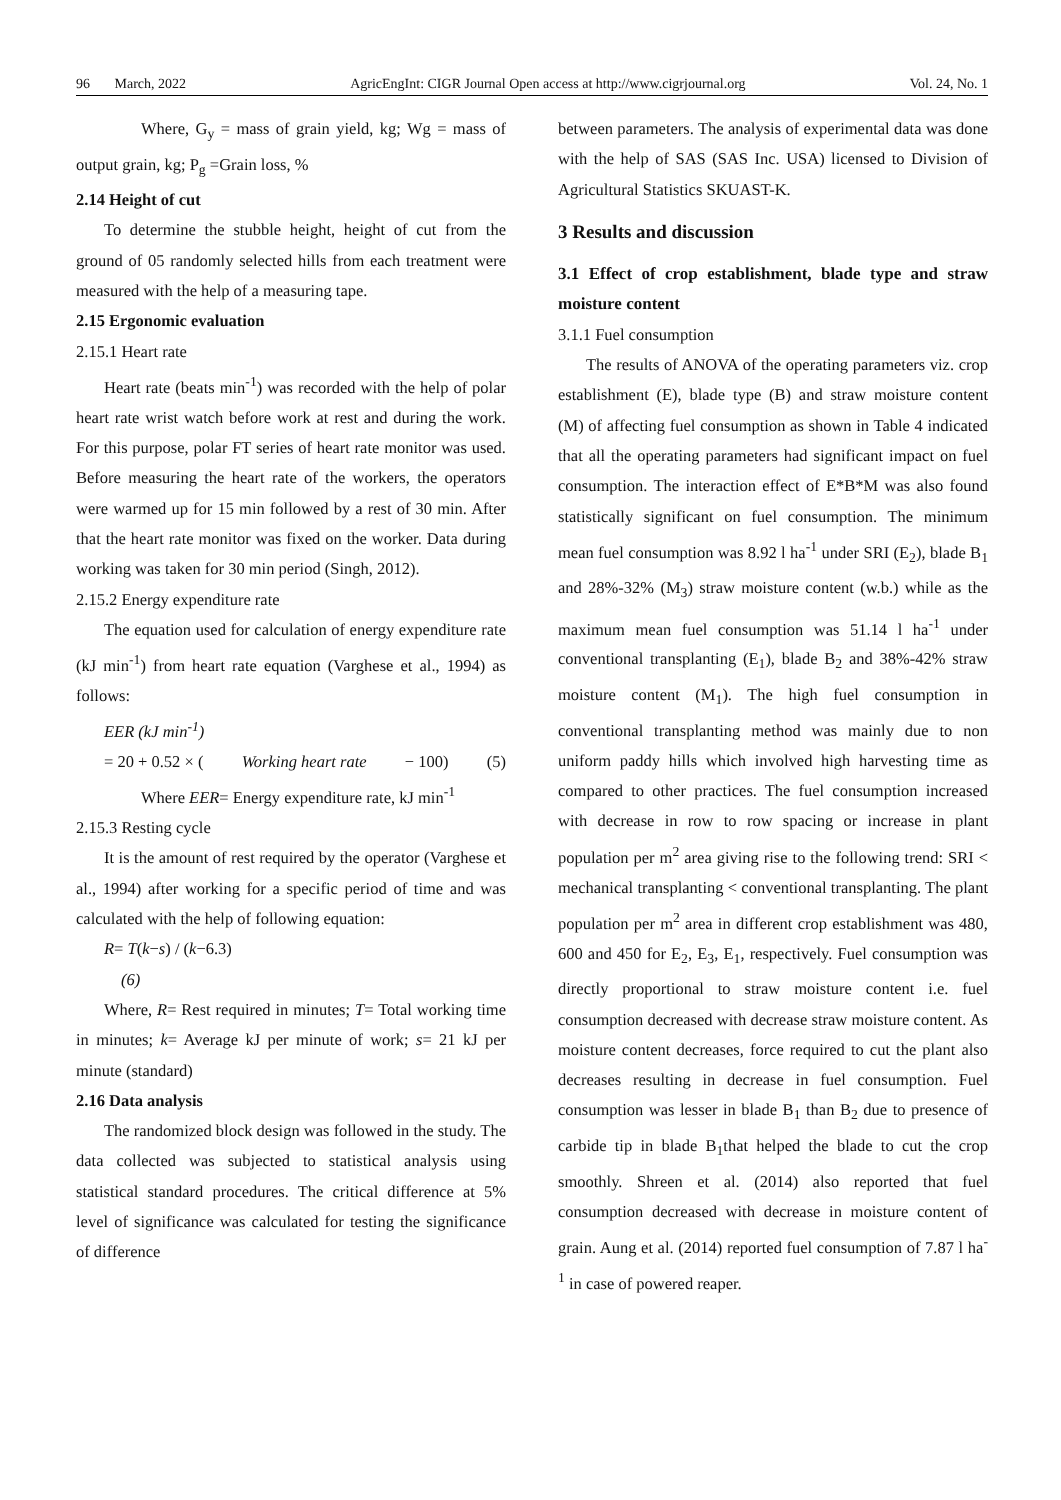96 March, 2022 AgricEngInt: CIGR Journal Open access at http://www.cigrjournal.org Vol. 24, No. 1
Where, G<sub>y</sub> = mass of grain yield, kg; Wg = mass of output grain, kg; P<sub>g</sub> =Grain loss, %
2.14 Height of cut
To determine the stubble height, height of cut from the ground of 05 randomly selected hills from each treatment were measured with the help of a measuring tape.
2.15 Ergonomic evaluation
2.15.1 Heart rate
Heart rate (beats min<sup>-1</sup>) was recorded with the help of polar heart rate wrist watch before work at rest and during the work. For this purpose, polar FT series of heart rate monitor was used. Before measuring the heart rate of the workers, the operators were warmed up for 15 min followed by a rest of 30 min. After that the heart rate monitor was fixed on the worker. Data during working was taken for 30 min period (Singh, 2012).
2.15.2 Energy expenditure rate
The equation used for calculation of energy expenditure rate (kJ min<sup>-1</sup>) from heart rate equation (Varghese et al., 1994) as follows:
EER (kJ min<sup>-1</sup>)
= 20 + 0.52 × (Working heart rate − 100) (5)
Where EER= Energy expenditure rate, kJ min<sup>-1</sup>
2.15.3 Resting cycle
It is the amount of rest required by the operator (Varghese et al., 1994) after working for a specific period of time and was calculated with the help of following equation:
R= T(k−s) / (k−6.3)
(6)
Where, R= Rest required in minutes; T= Total working time in minutes; k= Average kJ per minute of work; s= 21 kJ per minute (standard)
2.16 Data analysis
The randomized block design was followed in the study. The data collected was subjected to statistical analysis using statistical standard procedures. The critical difference at 5% level of significance was calculated for testing the significance of difference
between parameters. The analysis of experimental data was done with the help of SAS (SAS Inc. USA) licensed to Division of Agricultural Statistics SKUAST-K.
3 Results and discussion
3.1 Effect of crop establishment, blade type and straw moisture content
3.1.1 Fuel consumption
The results of ANOVA of the operating parameters viz. crop establishment (E), blade type (B) and straw moisture content (M) of affecting fuel consumption as shown in Table 4 indicated that all the operating parameters had significant impact on fuel consumption. The interaction effect of E*B*M was also found statistically significant on fuel consumption. The minimum mean fuel consumption was 8.92 l ha<sup>-1</sup> under SRI (E<sub>2</sub>), blade B<sub>1</sub> and 28%-32% (M<sub>3</sub>) straw moisture content (w.b.) while as the maximum mean fuel consumption was 51.14 l ha<sup>-1</sup> under conventional transplanting (E<sub>1</sub>), blade B<sub>2</sub> and 38%-42% straw moisture content (M<sub>1</sub>). The high fuel consumption in conventional transplanting method was mainly due to non uniform paddy hills which involved high harvesting time as compared to other practices. The fuel consumption increased with decrease in row to row spacing or increase in plant population per m<sup>2</sup> area giving rise to the following trend: SRI < mechanical transplanting < conventional transplanting. The plant population per m<sup>2</sup> area in different crop establishment was 480, 600 and 450 for E<sub>2</sub>, E<sub>3</sub>, E<sub>1</sub>, respectively. Fuel consumption was directly proportional to straw moisture content i.e. fuel consumption decreased with decrease straw moisture content. As moisture content decreases, force required to cut the plant also decreases resulting in decrease in fuel consumption. Fuel consumption was lesser in blade B<sub>1</sub> than B<sub>2</sub> due to presence of carbide tip in blade B<sub>1</sub>that helped the blade to cut the crop smoothly. Shreen et al. (2014) also reported that fuel consumption decreased with decrease in moisture content of grain. Aung et al. (2014) reported fuel consumption of 7.87 l ha<sup>-1</sup> in case of powered reaper.